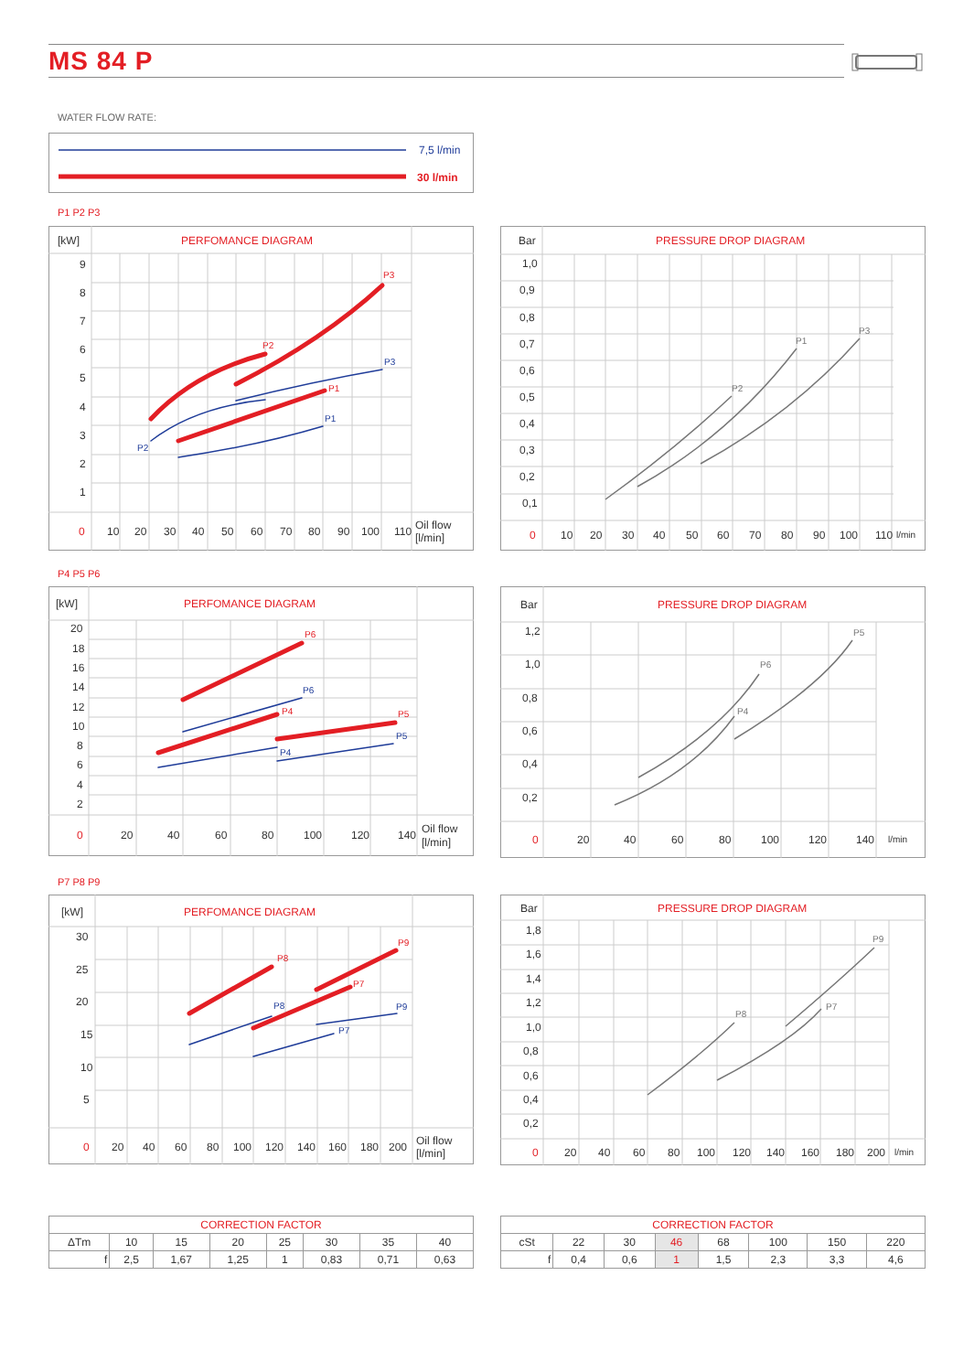MS 84 P
WATER FLOW RATE:
7,5 l/min
30 l/min
P1 P2 P3
[kW]
PERFOMANCE DIAGRAM
9
8
7
6
5
4
3
2
1
0
10
20
30
40
50
60
70
80
90
100
110
Oil flow
[l/min]
P3
P2
P1
P3
P2
P1
Bar
PRESSURE DROP DIAGRAM
1,0
0,9
0,8
0,7
0,6
0,5
0,4
0,3
0,2
0,1
0
10
20
30
40
50
60
70
80
90
100
110
l/min
P2
P1
P3
P4 P5 P6
[kW]
PERFOMANCE DIAGRAM
20
18
16
14
12
10
8
6
4
2
0
20
40
60
80
100
120
140
Oil flow
[l/min]
P6
P4
P5
P6
P4
P5
Bar
PRESSURE DROP DIAGRAM
1,2
1,0
0,8
0,6
0,4
0,2
0
20
40
60
80
100
120
140
l/min
P6
P4
P5
P7 P8 P9
[kW]
PERFOMANCE DIAGRAM
30
25
20
15
10
5
0
20
40
60
80
100
120
140
160
180
200
Oil flow
[l/min]
P8
P7
P9
P8
P7
P9
Bar
PRESSURE DROP DIAGRAM
1,8
1,6
1,4
1,2
1,0
0,8
0,6
0,4
0,2
0
20
40
60
80
100
120
140
160
180
200
l/min
P8
P7
P9
| CORRECTION FACTOR | | | | | | | |
| --- | --- | --- | --- | --- | --- | --- | --- |
| ΔTm | 10 | 15 | 20 | 25 | 30 | 35 | 40 |
| f | 2,5 | 1,67 | 1,25 | 1 | 0,83 | 0,71 | 0,63 |
| CORRECTION FACTOR | | | | | | | |
| --- | --- | --- | --- | --- | --- | --- | --- |
| cSt | 22 | 30 | 46 | 68 | 100 | 150 | 220 |
| f | 0,4 | 0,6 | 1 | 1,5 | 2,3 | 3,3 | 4,6 |